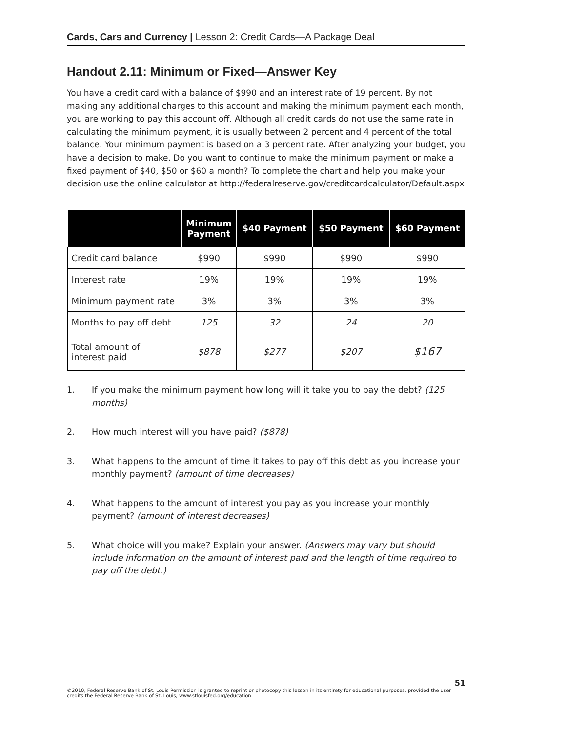Cards, Cars and Currency | Lesson 2: Credit Cards—A Package Deal
Handout 2.11: Minimum or Fixed—Answer Key
You have a credit card with a balance of $990 and an interest rate of 19 percent. By not making any additional charges to this account and making the minimum payment each month, you are working to pay this account off. Although all credit cards do not use the same rate in calculating the minimum payment, it is usually between 2 percent and 4 percent of the total balance. Your minimum payment is based on a 3 percent rate. After analyzing your budget, you have a decision to make. Do you want to continue to make the minimum payment or make a fixed payment of $40, $50 or $60 a month? To complete the chart and help you make your decision use the online calculator at http://federalreserve.gov/creditcardcalculator/Default.aspx
| | Minimum Payment | $40 Payment | $50 Payment | $60 Payment |
| --- | --- | --- | --- | --- |
| Credit card balance | $990 | $990 | $990 | $990 |
| Interest rate | 19% | 19% | 19% | 19% |
| Minimum payment rate | 3% | 3% | 3% | 3% |
| Months to pay off debt | 125 | 32 | 24 | 20 |
| Total amount of interest paid | $878 | $277 | $207 | $167 |
1. If you make the minimum payment how long will it take you to pay the debt? (125 months)
2. How much interest will you have paid? ($878)
3. What happens to the amount of time it takes to pay off this debt as you increase your monthly payment? (amount of time decreases)
4. What happens to the amount of interest you pay as you increase your monthly payment? (amount of interest decreases)
5. What choice will you make? Explain your answer. (Answers may vary but should include information on the amount of interest paid and the length of time required to pay off the debt.)
51
©2010, Federal Reserve Bank of St. Louis Permission is granted to reprint or photocopy this lesson in its entirety for educational purposes, provided the user credits the Federal Reserve Bank of St. Louis, www.stlouisfed.org/education